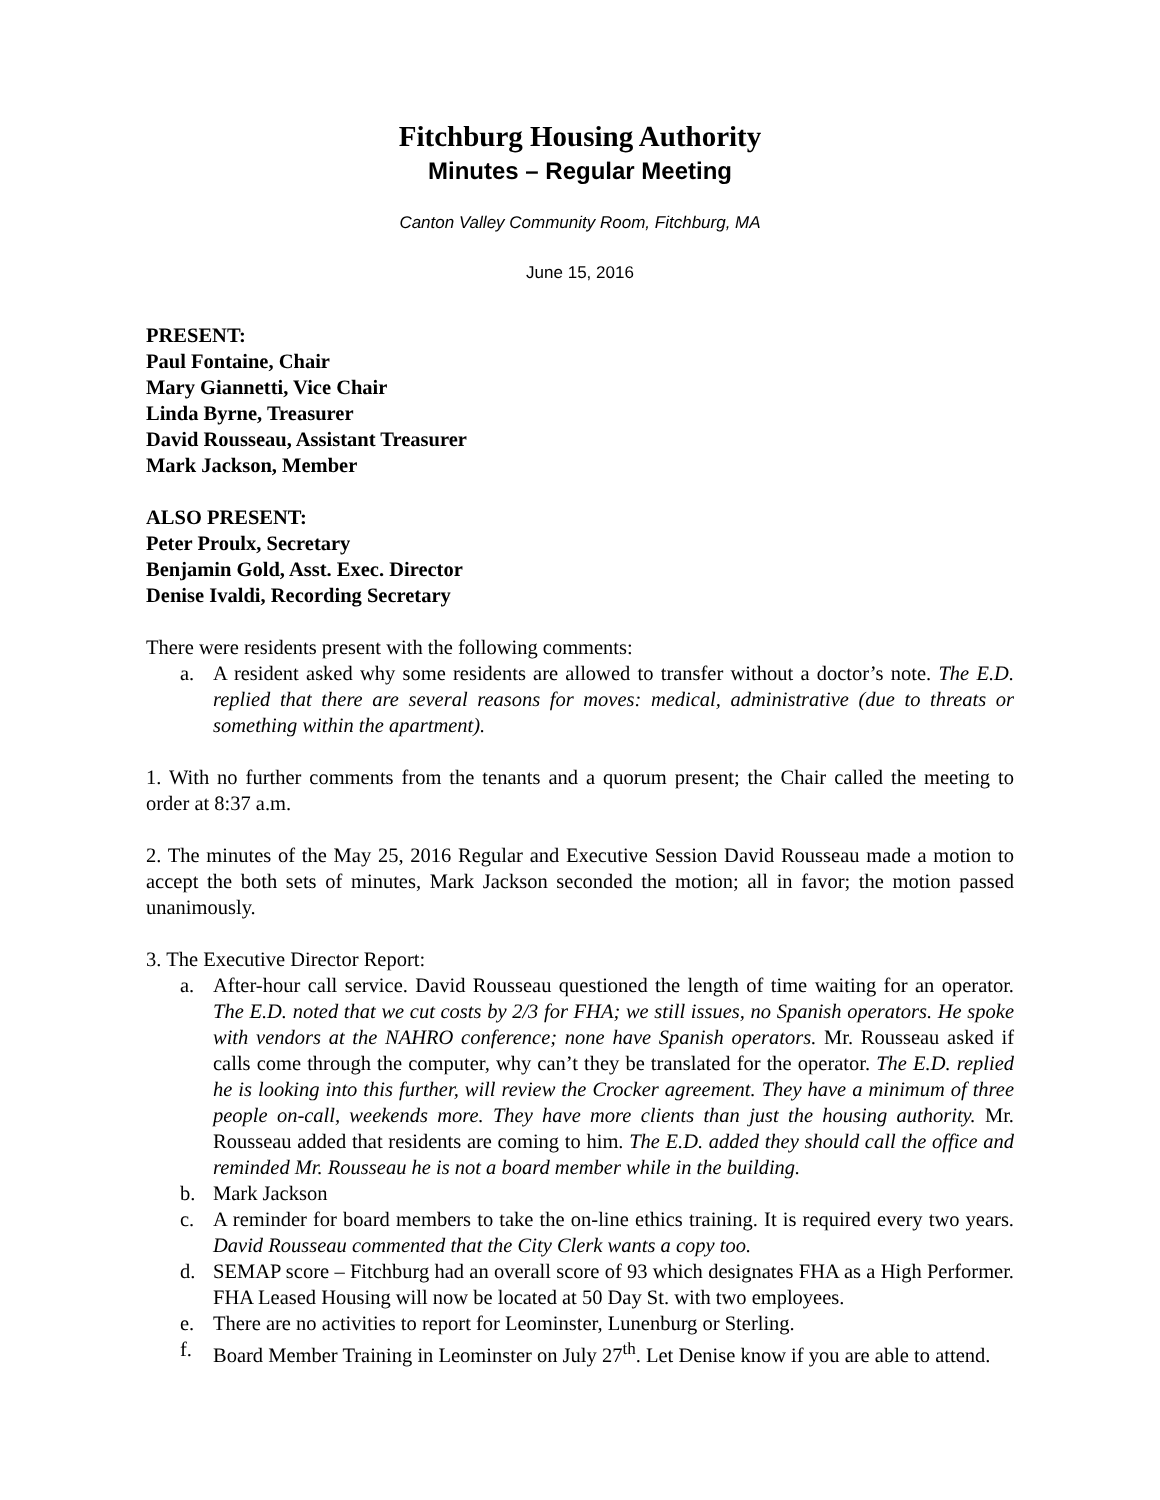Fitchburg Housing Authority
Minutes – Regular Meeting
Canton Valley Community Room, Fitchburg, MA
June 15, 2016
PRESENT:
Paul Fontaine, Chair
Mary Giannetti, Vice Chair
Linda Byrne, Treasurer
David Rousseau, Assistant Treasurer
Mark Jackson, Member
ALSO PRESENT:
Peter Proulx, Secretary
Benjamin Gold, Asst. Exec. Director
Denise Ivaldi, Recording Secretary
There were residents present with the following comments:
a. A resident asked why some residents are allowed to transfer without a doctor’s note. The E.D. replied that there are several reasons for moves: medical, administrative (due to threats or something within the apartment).
1. With no further comments from the tenants and a quorum present; the Chair called the meeting to order at 8:37 a.m.
2. The minutes of the May 25, 2016 Regular and Executive Session David Rousseau made a motion to accept the both sets of minutes, Mark Jackson seconded the motion; all in favor; the motion passed unanimously.
3. The Executive Director Report:
a. After-hour call service. David Rousseau questioned the length of time waiting for an operator. The E.D. noted that we cut costs by 2/3 for FHA; we still issues, no Spanish operators. He spoke with vendors at the NAHRO conference; none have Spanish operators. Mr. Rousseau asked if calls come through the computer, why can’t they be translated for the operator. The E.D. replied he is looking into this further, will review the Crocker agreement. They have a minimum of three people on-call, weekends more. They have more clients than just the housing authority. Mr. Rousseau added that residents are coming to him. The E.D. added they should call the office and reminded Mr. Rousseau he is not a board member while in the building.
b. Mark Jackson
c. A reminder for board members to take the on-line ethics training. It is required every two years. David Rousseau commented that the City Clerk wants a copy too.
d. SEMAP score – Fitchburg had an overall score of 93 which designates FHA as a High Performer. FHA Leased Housing will now be located at 50 Day St. with two employees.
e. There are no activities to report for Leominster, Lunenburg or Sterling.
f. Board Member Training in Leominster on July 27<sup>th</sup>. Let Denise know if you are able to attend.